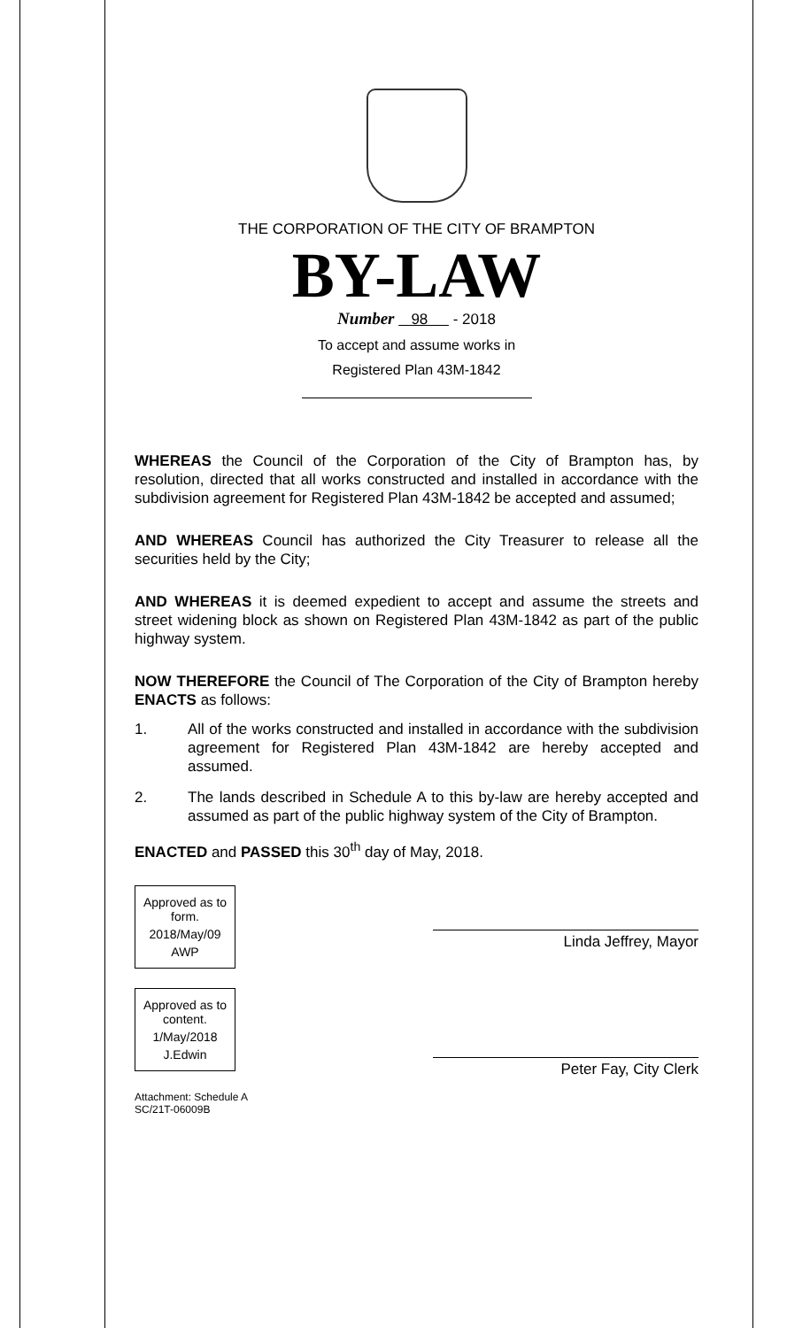THE CORPORATION OF THE CITY OF BRAMPTON
BY-LAW
Number 98 - 2018
To accept and assume works in
Registered Plan 43M-1842
WHEREAS the Council of the Corporation of the City of Brampton has, by resolution, directed that all works constructed and installed in accordance with the subdivision agreement for Registered Plan 43M-1842 be accepted and assumed;
AND WHEREAS Council has authorized the City Treasurer to release all the securities held by the City;
AND WHEREAS it is deemed expedient to accept and assume the streets and street widening block as shown on Registered Plan 43M-1842 as part of the public highway system.
NOW THEREFORE the Council of The Corporation of the City of Brampton hereby ENACTS as follows:
1. All of the works constructed and installed in accordance with the subdivision agreement for Registered Plan 43M-1842 are hereby accepted and assumed.
2. The lands described in Schedule A to this by-law are hereby accepted and assumed as part of the public highway system of the City of Brampton.
ENACTED and PASSED this 30<sup>th</sup> day of May, 2018.
Approved as to form.
2018/May/09
AWP
Approved as to content.
1/May/2018
J.Edwin
Attachment: Schedule A
SC/21T-06009B
Linda Jeffrey, Mayor
Peter Fay, City Clerk